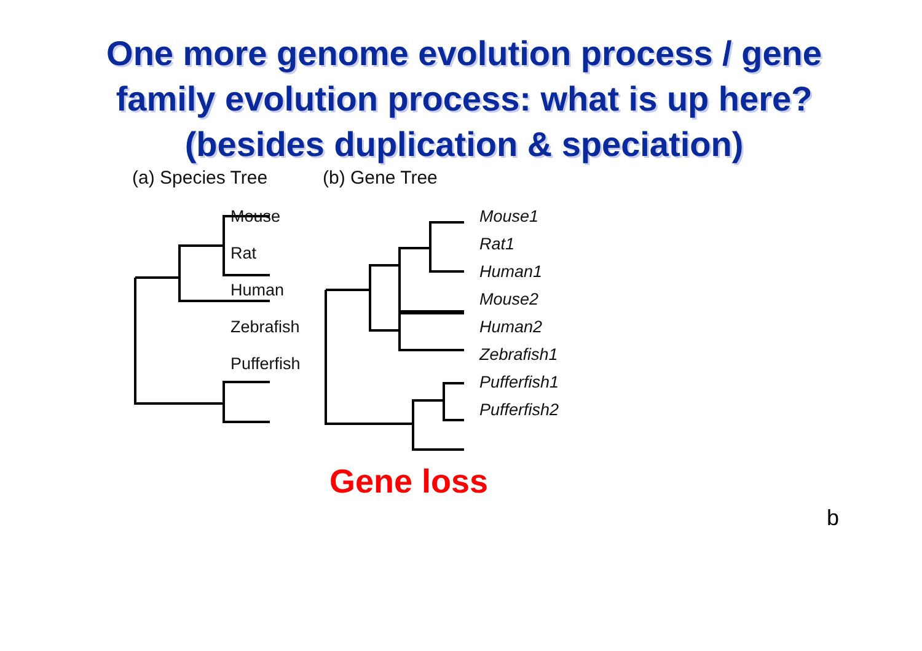One more genome evolution process / gene family evolution process: what is up here? (besides duplication & speciation)
(a) Species Tree
Mouse
Rat
Human
Zebrafish
Pufferfish
(b) Gene Tree
Mouse1
Rat1
Human1
Mouse2
Human2
Zebrafish1
Pufferfish1
Pufferfish2
Gene loss
b